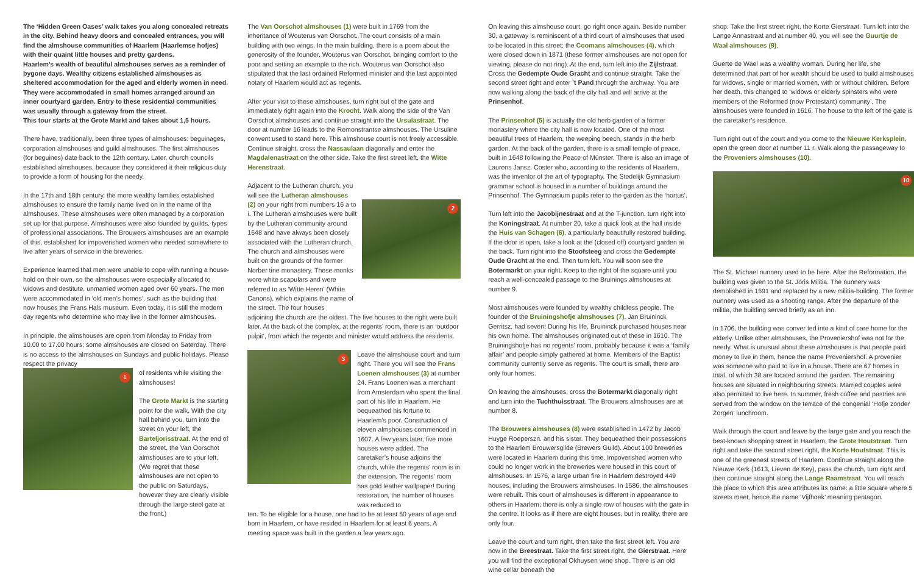The ‘Hidden Green Oases’ walk takes you along concealed retreats in the city. Behind heavy doors and concealed entrances, you will find the almshouse communities of Haarlem (Haarlemse hofjes) with their quaint little houses and pretty gardens.
Haarlem’s wealth of beautiful almshouses serves as a reminder of bygone days. Wealthy citizens established almshouses as sheltered accommodation for the aged and elderly women in need. They were accommodated in small homes arranged around an inner courtyard garden. Entry to these residential communities was usually through a gateway from the street.
This tour starts at the Grote Markt and takes about 1,5 hours.
There have, traditionally, been three types of almshouses: beguinages, corporation almshouses and guild almshouses. The first almshouses (for beguines) date back to the 12th century. Later, church councils established almshouses, because they considered it their religious duty to provide a form of housing for the needy.
In the 17th and 18th century, the more wealthy families established almshouses to ensure the family name lived on in the name of the almshouses. These almshouses were often managed by a corporation set up for that purpose. Almshouses were also founded by guilds, types of professional associations. The Brouwers almshouses are an example of this, established for impoverished women who needed somewhere to live after years of service in the breweries.
Experience learned that men were unable to cope with running a house-hold on their own, so the almshouses were especially allocated to widows and destitute, unmarried women aged over 60 years. The men were accommodated in ‘old men’s homes’, such as the building that now houses the Frans Hals museum. Even today, it is still the modern day regents who determine who may live in the former almshouses.
In principle, the almshouses are open from Monday to Friday from 10.00 to 17.00 hours; some almshouses are closed on Saterday. There is no access to the almshouses on Sundays and public holidays. Please respect the privacy
1
of residents while visiting the almshouses!
The Grote Markt is the starting point for the walk. With the city hall behind you, turn into the street on your left, the Barteljorisstraat. At the end of the street, the Van Oorschot almshouses are to your left. (We regret that these almshouses are not open to the public on Saturdays, however they are clearly visible through the large steel gate at the front.)
The Van Oorschot almshouses (1) were built in 1769 from the inheritance of Wouterus van Oorschot. The court consists of a main building with two wings. In the main building, there is a poem about the generosity of the founder, Wouterus van Oorschot, bringing comfort to the poor and setting an example to the rich. Wouterus van Oorschot also stipulated that the last ordained Reformed minister and the last appointed notary of Haarlem would act as regents.
After your visit to these almshouses, turn right out of the gate and immediately right again into the Krocht. Walk along the side of the Van Oorschot almshouses and continue straight into the Ursulastraat. The door at number 16 leads to the Remonstrantse almshouses. The Ursuline convent used to stand here. This almshouse court is not freely accessible. Continue straight, cross the Nassaulaan diagonally and enter the Magdalenastraat on the other side. Take the first street left, the Witte Herenstraat.
Adjacent to the Lutheran church, you will see the Lutheran almshouses (2) on your right from numbers 16 a to i. The Lutheran almshouses were built by the Lutheran community around 1648 and have always been closely associated with the Lutheran church. The church and almshouses were built on the grounds of the former Norber tine monastery. These monks wore white scapulars and were referred to as ‘Witte Heren’ (White Canons), which explains the name of the street. The four houses
2
adjoining the church are the oldest. The five houses to the right were built later. At the back of the complex, at the regents’ room, there is an ‘outdoor pulpit’, from which the regents and minister would address the residents.
3
Leave the almshouse court and turn right. There you will see the Frans Loenen almshouses (3) at number 24. Frans Loenen was a merchant from Amsterdam who spent the final part of his life in Haarlem. He bequeathed his fortune to Haarlem’s poor. Construction of eleven almshouses commenced in 1607. A few years later, five more houses were added. The caretaker’s house adjoins the church, while the regents’ room is in the extension. The regents’ room has gold leather wallpaper! During restoration, the number of houses was reduced to
ten. To be eligible for a house, one had to be at least 50 years of age and born in Haarlem, or have resided in Haarlem for at least 6 years. A meeting space was built in the garden a few years ago.
On leaving this almshouse court, go right once again. Beside number 30, a gateway is reminiscent of a third court of almshouses that used to be located in this street: the Coomans almshouses (4), which were closed down in 1871 (these former almshouses are not open for viewing, please do not ring). At the end, turn left into the Zijlstraat. Cross the Gedempte Oude Gracht and continue straight. Take the second street right and enter ’t Pand through the archway. You are now walking along the back of the city hall and will arrive at the Prinsenhof.
The Prinsenhof (5) is actually the old herb garden of a former monastery where the city hall is now located. One of the most beautiful trees of Haarlem, the weeping beech, stands in the herb garden. At the back of the garden, there is a small temple of peace, built in 1648 following the Peace of Münster. There is also an image of Laurens Jansz. Coster who, according to the residents of Haarlem, was the inventor of the art of typography. The Stedelijk Gymnasium grammar school is housed in a number of buildings around the Prinsenhof. The Gymnasium pupils refer to the garden as the ‘hortus’.
Turn left into the Jacobijnestraat and at the T-junction, turn right into the Koningstraat. At number 20, take a quick look at the hall inside the Huis van Schagen (6), a particularly beautifully restored building. If the door is open, take a look at the (closed off) courtyard garden at the back. Turn right into the Stoofsteeg and cross the Gedempte Oude Gracht at the end. Then turn left. You will soon see the Botermarkt on your right. Keep to the right of the square until you reach a well-concealed passage to the Bruinings almshouses at number 9.
Most almshouses were founded by wealthy childless people. The founder of the Bruiningshofje almshouses (7), Jan Bruininck Gerritsz, had seven! During his life, Bruininck purchased houses near his own home. The almshouses originated out of these in 1610. The Bruiningshofje has no regents’ room, probably because it was a ‘family affair’ and people simply gathered at home. Members of the Baptist community currently serve as regents. The court is small, there are only four homes.
On leaving the almshouses, cross the Botermarkt diagonally right and turn into the Tuchthuisstraat. The Brouwers almshouses are at number 8.
The Brouwers almshouses (8) were established in 1472 by Jacob Huyge Roeperszn. and his sister. They bequeathed their possessions to the Haarlem Brouwersgilde (Brewers Guild). About 100 breweries were located in Haarlem during this time. Impoverished women who could no longer work in the breweries were housed in this court of almshouses. In 1576, a large urban fire in Haarlem destroyed 449 houses, including the Brouwers almshouses. In 1586, the almshouses were rebuilt. This court of almshouses is different in appearance to others in Haarlem; there is only a single row of houses with the gate in the centre. It looks as if there are eight houses, but in reality, there are only four.
Leave the court and turn right, then take the first street left. You are now in the Breestraat. Take the first street right, the Gierstraat. Here you will find the exceptional Okhuysen wine shop. There is an old wine cellar beneath the
shop. Take the first street right, the Korte Gierstraat. Turn left into the Lange Annastraat and at number 40, you will see the Guurtje de Waal almshouses (9).
Guerte de Wael was a wealthy woman. During her life, she determined that part of her wealth should be used to build almshouses for widows, single or married women, with or without children. Before her death, this changed to ‘widows or elderly spinsters who were members of the Reformed (now Protestant) community’. The almshouses were founded in 1616. The house to the left of the gate is the caretaker’s residence.
Turn right out of the court and you come to the Nieuwe Kerksplein, open the green door at number 11 r. Walk along the passageway to the Proveniers almshouses (10).
10
The St. Michael nunnery used to be here. After the Reformation, the building was given to the St. Joris Militia. The nunnery was demolished in 1591 and replaced by a new militia-building. The former nunnery was used as a shooting range. After the departure of the militia, the building served briefly as an inn.
In 1706, the building was conver ted into a kind of care home for the elderly. Unlike other almshouses, the Proveniershof was not for the needy. What is unusual about these almshouses is that people paid money to live in them, hence the name Proveniershof. A provenier was someone who paid to live in a house. There are 67 homes in total, of which 38 are located around the garden. The remaining houses are situated in neighbouring streets. Married couples were also permitted to live here. In summer, fresh coffee and pastries are served from the window on the terrace of the congenial ‘Hofje zonder Zorgen’ lunchroom.
Walk through the court and leave by the large gate and you reach the best-known shopping street in Haarlem, the Grote Houtstraat. Turn right and take the second street right, the Korte Houtstraat. This is one of the greenest streets of Haarlem. Continue straight along the Nieuwe Kerk (1613, Lieven de Key), pass the church, turn right and then continue straight along the Lange Raamstraat. You will reach the place to which this area attributes its name: a little square where 5 streets meet, hence the name ‘Vijfhoek’ meaning pentagon.